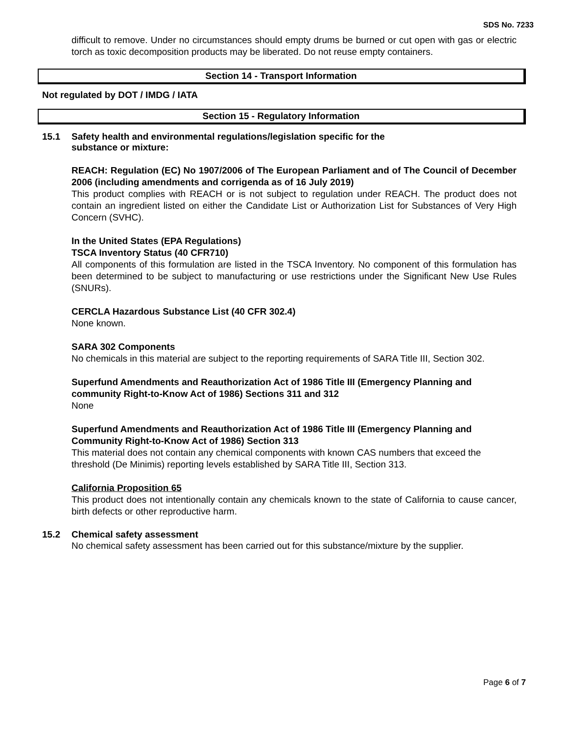SDS No. 7233
difficult to remove. Under no circumstances should empty drums be burned or cut open with gas or electric torch as toxic decomposition products may be liberated. Do not reuse empty containers.
Section 14 - Transport Information
Not regulated by DOT / IMDG / IATA
Section 15 - Regulatory Information
15.1 Safety health and environmental regulations/legislation specific for the
substance or mixture:
REACH: Regulation (EC) No 1907/2006 of The European Parliament and of The Council of December 2006 (including amendments and corrigenda as of 16 July 2019)
This product complies with REACH or is not subject to regulation under REACH. The product does not contain an ingredient listed on either the Candidate List or Authorization List for Substances of Very High Concern (SVHC).
In the United States (EPA Regulations)
TSCA Inventory Status (40 CFR710)
All components of this formulation are listed in the TSCA Inventory. No component of this formulation has been determined to be subject to manufacturing or use restrictions under the Significant New Use Rules (SNURs).
CERCLA Hazardous Substance List (40 CFR 302.4)
None known.
SARA 302 Components
No chemicals in this material are subject to the reporting requirements of SARA Title III, Section 302.
Superfund Amendments and Reauthorization Act of 1986 Title III (Emergency Planning and community Right-to-Know Act of 1986) Sections 311 and 312
None
Superfund Amendments and Reauthorization Act of 1986 Title III (Emergency Planning and Community Right-to-Know Act of 1986) Section 313
This material does not contain any chemical components with known CAS numbers that exceed the threshold (De Minimis) reporting levels established by SARA Title III, Section 313.
California Proposition 65
This product does not intentionally contain any chemicals known to the state of California to cause cancer, birth defects or other reproductive harm.
15.2 Chemical safety assessment
No chemical safety assessment has been carried out for this substance/mixture by the supplier.
Page 6 of 7